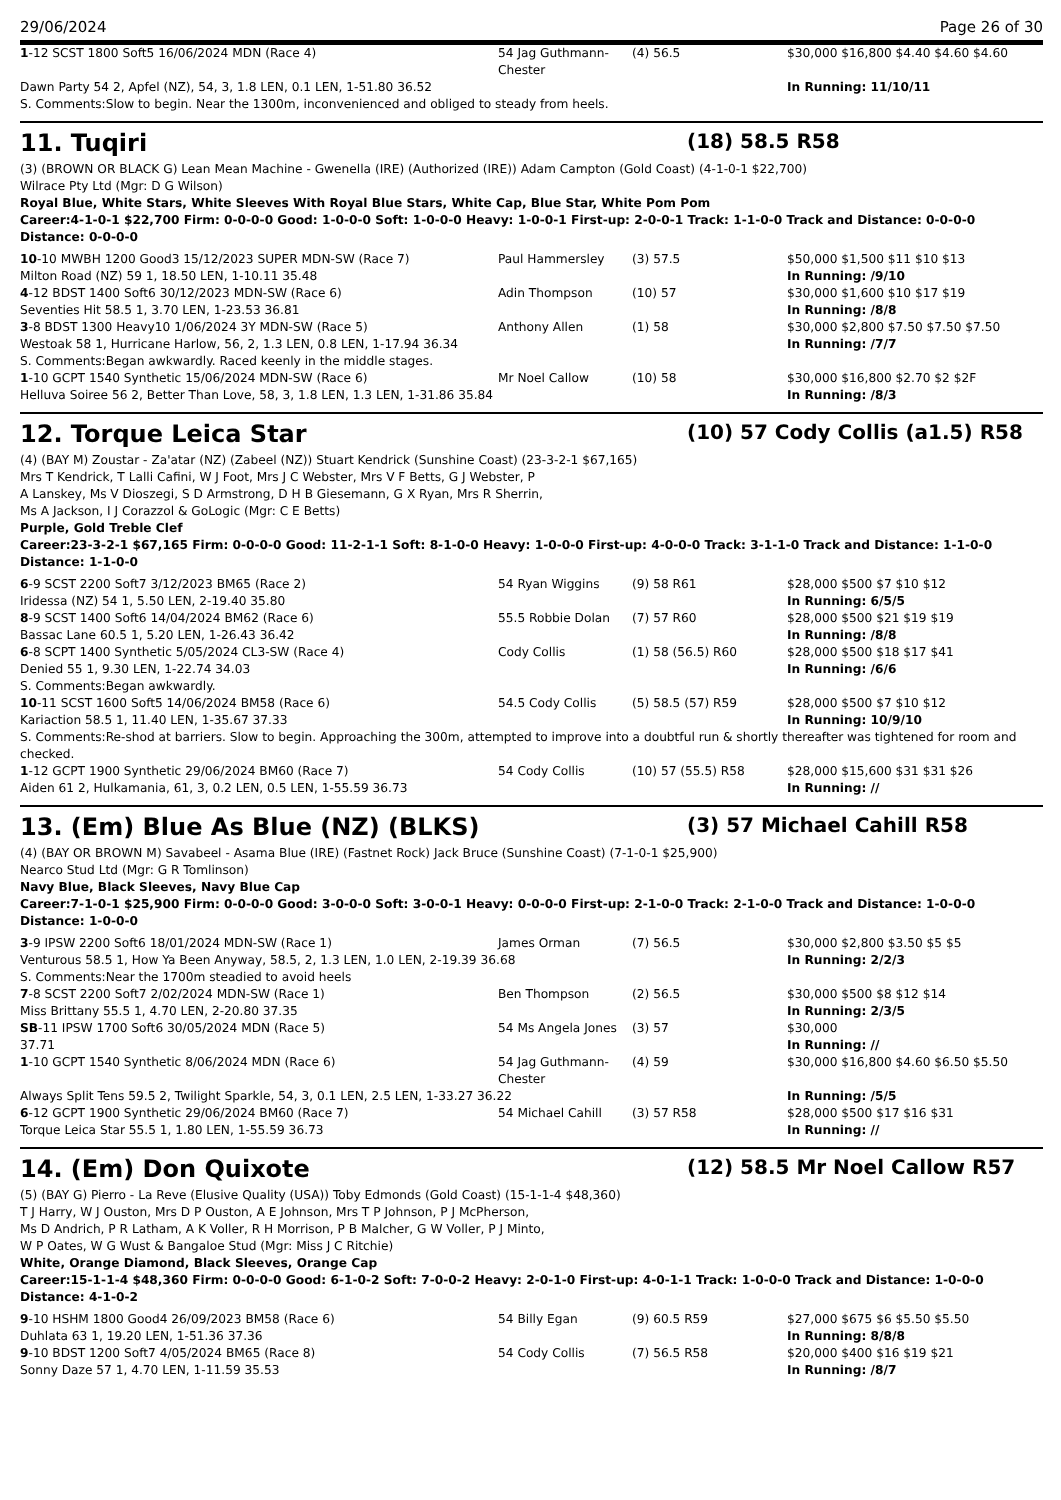29/06/2024 Page 26 of 30
| 1 -12 SCST 1800 Soft5 16/06/2024 MDN (Race 4) | 54 Jag Guthmann-Chester | (4) 56.5 | $30,000 $16,800 $4.40 $4.60 $4.60 |
| Dawn Party 54 2, Apfel (NZ), 54, 3, 1.8 LEN, 0.1 LEN, 1-51.80 36.52 | | | In Running: 11/10/11 |
| S. Comments:Slow to begin. Near the 1300m, inconvenienced and obliged to steady from heels. | | | |
11. Tuqiri (18) 58.5 R58
(3) (BROWN OR BLACK G) Lean Mean Machine - Gwenella (IRE) (Authorized (IRE)) Adam Campton (Gold Coast) (4-1-0-1 $22,700)
Wilrace Pty Ltd (Mgr: D G Wilson)
Royal Blue, White Stars, White Sleeves With Royal Blue Stars, White Cap, Blue Star, White Pom Pom
Career:4-1-0-1 $22,700 Firm: 0-0-0-0 Good: 1-0-0-0 Soft: 1-0-0-0 Heavy: 1-0-0-1 First-up: 2-0-0-1 Track: 1-1-0-0 Track and Distance: 0-0-0-0 Distance: 0-0-0-0
| 10 -10 MWBH 1200 Good3 15/12/2023 SUPER MDN-SW (Race 7) | Paul Hammersley | (3) 57.5 | $50,000 $1,500 $11 $10 $13 |
| Milton Road (NZ) 59 1, 18.50 LEN, 1-10.11 35.48 | | | In Running: /9/10 |
| 4 -12 BDST 1400 Soft6 30/12/2023 MDN-SW (Race 6) | Adin Thompson | (10) 57 | $30,000 $1,600 $10 $17 $19 |
| Seventies Hit 58.5 1, 3.70 LEN, 1-23.53 36.81 | | | In Running: /8/8 |
| 3 -8 BDST 1300 Heavy10 1/06/2024 3Y MDN-SW (Race 5) | Anthony Allen | (1) 58 | $30,000 $2,800 $7.50 $7.50 $7.50 |
| Westoak 58 1, Hurricane Harlow, 56, 2, 1.3 LEN, 0.8 LEN, 1-17.94 36.34 | | | In Running: /7/7 |
| S. Comments:Began awkwardly. Raced keenly in the middle stages. | | | |
| 1 -10 GCPT 1540 Synthetic 15/06/2024 MDN-SW (Race 6) | Mr Noel Callow | (10) 58 | $30,000 $16,800 $2.70 $2 $2F |
| Helluva Soiree 56 2, Better Than Love, 58, 3, 1.8 LEN, 1.3 LEN, 1-31.86 35.84 | | | In Running: /8/3 |
12. Torque Leica Star (10) 57 Cody Collis (a1.5) R58
(4) (BAY M) Zoustar - Za'atar (NZ) (Zabeel (NZ)) Stuart Kendrick (Sunshine Coast) (23-3-2-1 $67,165)
Mrs T Kendrick, T Lalli Cafini, W J Foot, Mrs J C Webster, Mrs V F Betts, G J Webster, P
A Lanskey, Ms V Dioszegi, S D Armstrong, D H B Giesemann, G X Ryan, Mrs R Sherrin,
Ms A Jackson, I J Corazzol & GoLogic (Mgr: C E Betts)
Purple, Gold Treble Clef
Career:23-3-2-1 $67,165 Firm: 0-0-0-0 Good: 11-2-1-1 Soft: 8-1-0-0 Heavy: 1-0-0-0 First-up: 4-0-0-0 Track: 3-1-1-0 Track and Distance: 1-1-0-0 Distance: 1-1-0-0
| 6 -9 SCST 2200 Soft7 3/12/2023 BM65 (Race 2) | 54 Ryan Wiggins | (9) 58 R61 | $28,000 $500 $7 $10 $12 |
| Iridessa (NZ) 54 1, 5.50 LEN, 2-19.40 35.80 | | | In Running: 6/5/5 |
| 8 -9 SCST 1400 Soft6 14/04/2024 BM62 (Race 6) | 55.5 Robbie Dolan | (7) 57 R60 | $28,000 $500 $21 $19 $19 |
| Bassac Lane 60.5 1, 5.20 LEN, 1-26.43 36.42 | | | In Running: /8/8 |
| 6 -8 SCPT 1400 Synthetic 5/05/2024 CL3-SW (Race 4) | Cody Collis | (1) 58 (56.5) R60 | $28,000 $500 $18 $17 $41 |
| Denied 55 1, 9.30 LEN, 1-22.74 34.03 | | | In Running: /6/6 |
| S. Comments:Began awkwardly. | | | |
| 10 -11 SCST 1600 Soft5 14/06/2024 BM58 (Race 6) | 54.5 Cody Collis | (5) 58.5 (57) R59 | $28,000 $500 $7 $10 $12 |
| Kariaction 58.5 1, 11.40 LEN, 1-35.67 37.33 | | | In Running: 10/9/10 |
| S. Comments:Re-shod at barriers. Slow to begin. Approaching the 300m, attempted to improve into a doubtful run & shortly thereafter was tightened for room and checked. | | | |
| 1 -12 GCPT 1900 Synthetic 29/06/2024 BM60 (Race 7) | 54 Cody Collis | (10) 57 (55.5) R58 | $28,000 $15,600 $31 $31 $26 |
| Aiden 61 2, Hulkamania, 61, 3, 0.2 LEN, 0.5 LEN, 1-55.59 36.73 | | | In Running: // |
13. (Em) Blue As Blue (NZ) (BLKS) (3) 57 Michael Cahill R58
(4) (BAY OR BROWN M) Savabeel - Asama Blue (IRE) (Fastnet Rock) Jack Bruce (Sunshine Coast) (7-1-0-1 $25,900)
Nearco Stud Ltd (Mgr: G R Tomlinson)
Navy Blue, Black Sleeves, Navy Blue Cap
Career:7-1-0-1 $25,900 Firm: 0-0-0-0 Good: 3-0-0-0 Soft: 3-0-0-1 Heavy: 0-0-0-0 First-up: 2-1-0-0 Track: 2-1-0-0 Track and Distance: 1-0-0-0 Distance: 1-0-0-0
| 3 -9 IPSW 2200 Soft6 18/01/2024 MDN-SW (Race 1) | James Orman | (7) 56.5 | $30,000 $2,800 $3.50 $5 $5 |
| Venturous 58.5 1, How Ya Been Anyway, 58.5, 2, 1.3 LEN, 1.0 LEN, 2-19.39 36.68 | | | In Running: 2/2/3 |
| S. Comments:Near the 1700m steadied to avoid heels | | | |
| 7 -8 SCST 2200 Soft7 2/02/2024 MDN-SW (Race 1) | Ben Thompson | (2) 56.5 | $30,000 $500 $8 $12 $14 |
| Miss Brittany 55.5 1, 4.70 LEN, 2-20.80 37.35 | | | In Running: 2/3/5 |
| SB -11 IPSW 1700 Soft6 30/05/2024 MDN (Race 5) | 54 Ms Angela Jones | (3) 57 | $30,000 |
| 37.71 | | | In Running: // |
| 1 -10 GCPT 1540 Synthetic 8/06/2024 MDN (Race 6) | 54 Jag Guthmann-Chester | (4) 59 | $30,000 $16,800 $4.60 $6.50 $5.50 |
| Always Split Tens 59.5 2, Twilight Sparkle, 54, 3, 0.1 LEN, 2.5 LEN, 1-33.27 36.22 | | | In Running: /5/5 |
| 6 -12 GCPT 1900 Synthetic 29/06/2024 BM60 (Race 7) | 54 Michael Cahill | (3) 57 R58 | $28,000 $500 $17 $16 $31 |
| Torque Leica Star 55.5 1, 1.80 LEN, 1-55.59 36.73 | | | In Running: // |
14. (Em) Don Quixote (12) 58.5 Mr Noel Callow R57
(5) (BAY G) Pierro - La Reve (Elusive Quality (USA)) Toby Edmonds (Gold Coast) (15-1-1-4 $48,360)
T J Harry, W J Ouston, Mrs D P Ouston, A E Johnson, Mrs T P Johnson, P J McPherson,
Ms D Andrich, P R Latham, A K Voller, R H Morrison, P B Malcher, G W Voller, P J Minto,
W P Oates, W G Wust & Bangaloe Stud (Mgr: Miss J C Ritchie)
White, Orange Diamond, Black Sleeves, Orange Cap
Career:15-1-1-4 $48,360 Firm: 0-0-0-0 Good: 6-1-0-2 Soft: 7-0-0-2 Heavy: 2-0-1-0 First-up: 4-0-1-1 Track: 1-0-0-0 Track and Distance: 1-0-0-0 Distance: 4-1-0-2
| 9 -10 HSHM 1800 Good4 26/09/2023 BM58 (Race 6) | 54 Billy Egan | (9) 60.5 R59 | $27,000 $675 $6 $5.50 $5.50 |
| Duhlata 63 1, 19.20 LEN, 1-51.36 37.36 | | | In Running: 8/8/8 |
| 9 -10 BDST 1200 Soft7 4/05/2024 BM65 (Race 8) | 54 Cody Collis | (7) 56.5 R58 | $20,000 $400 $16 $19 $21 |
| Sonny Daze 57 1, 4.70 LEN, 1-11.59 35.53 | | | In Running: /8/7 |